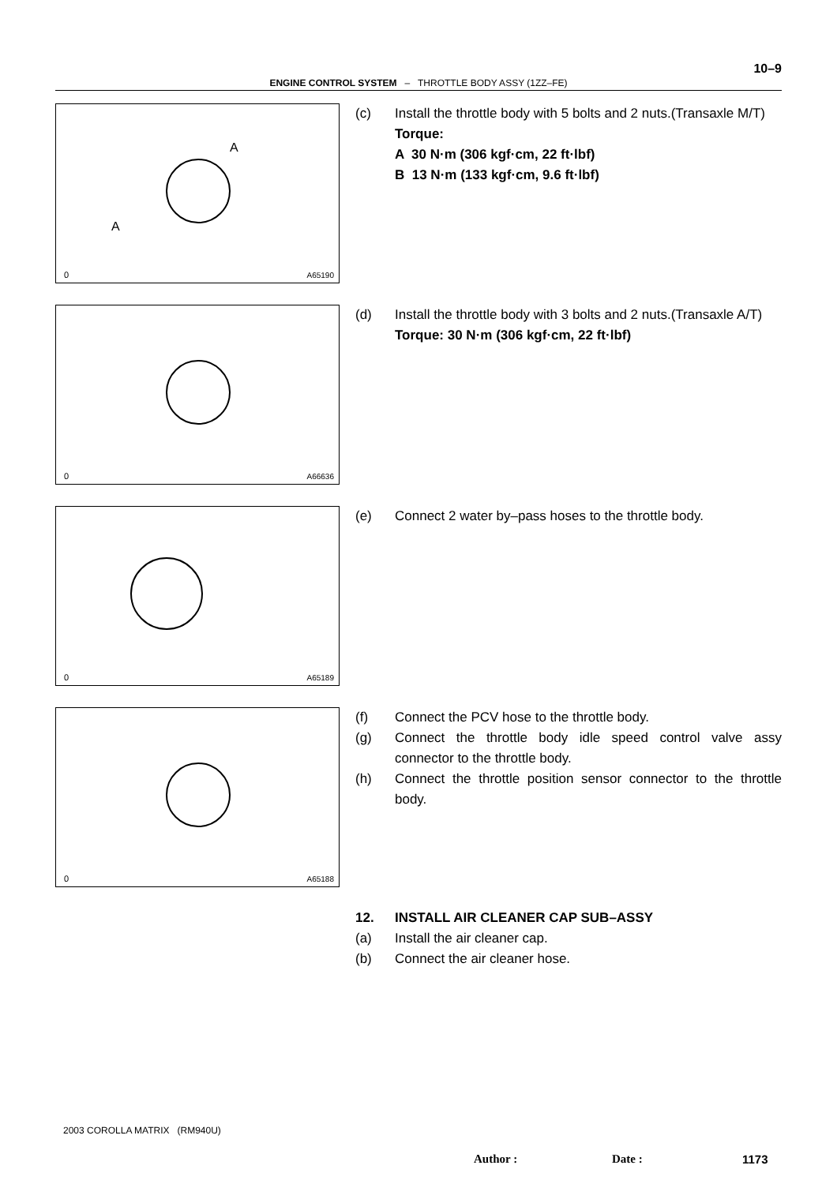10–9
ENGINE CONTROL SYSTEM – THROTTLE BODY ASSY (1ZZ–FE)
A
A
0 A65190
(c) Install the throttle body with 5 bolts and 2 nuts.(Transaxle M/T)
Torque:
A 30 N·m (306 kgf·cm, 22 ft·lbf)
B 13 N·m (133 kgf·cm, 9.6 ft·lbf)
0 A66636
(d) Install the throttle body with 3 bolts and 2 nuts.(Transaxle A/T)
Torque: 30 N·m (306 kgf·cm, 22 ft·lbf)
0 A65189
(e) Connect 2 water by–pass hoses to the throttle body.
0 A65188
(f) Connect the PCV hose to the throttle body.
(g) Connect the throttle body idle speed control valve assy connector to the throttle body.
(h) Connect the throttle position sensor connector to the throttle body.
12. INSTALL AIR CLEANER CAP SUB–ASSY
(a) Install the air cleaner cap.
(b) Connect the air cleaner hose.
2003 COROLLA MATRIX (RM940U)
Author : Date : 1173